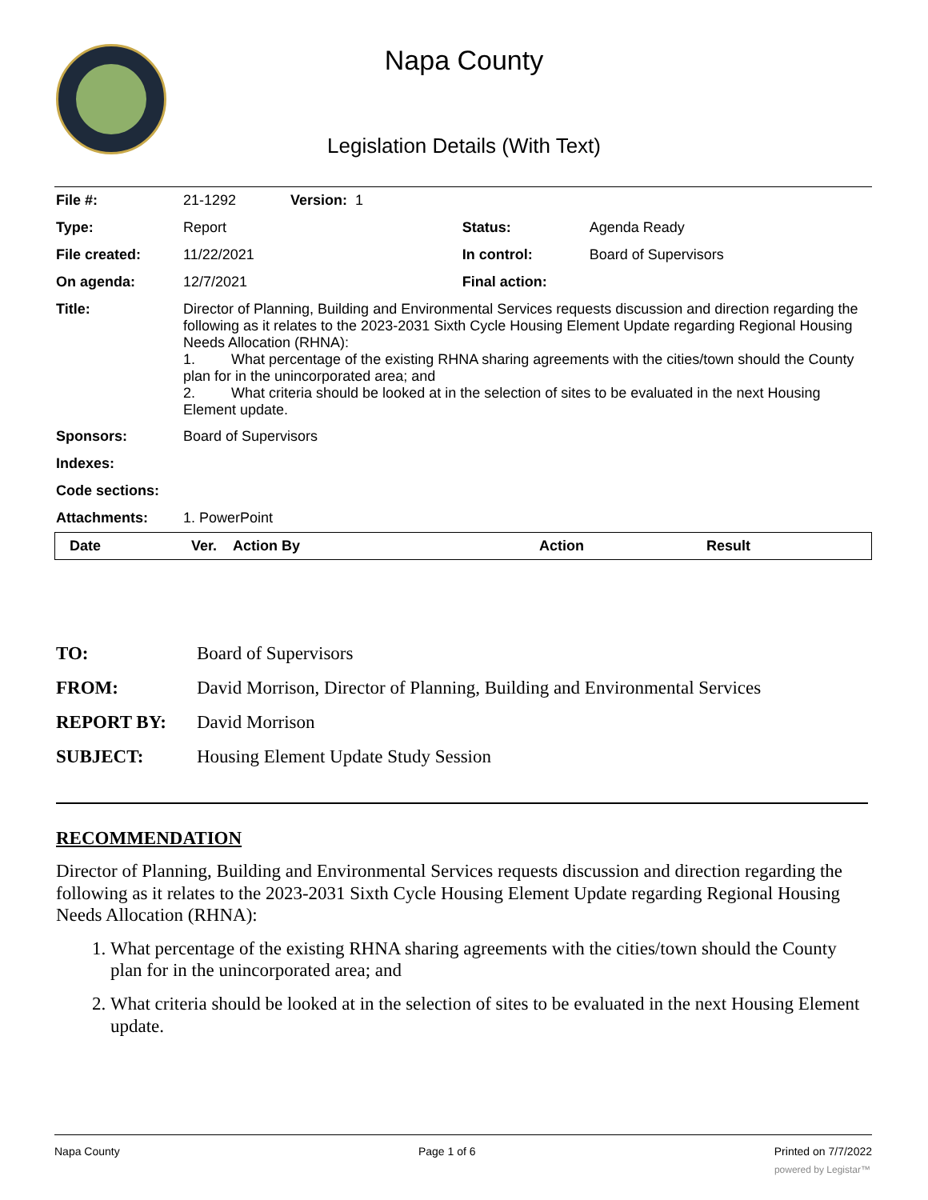Napa County
Legislation Details (With Text)
| File #: | 21-1292 | Version: 1 | | |
| Type: | Report | | Status: | Agenda Ready |
| File created: | 11/22/2021 | | In control: | Board of Supervisors |
| On agenda: | 12/7/2021 | | Final action: | |
| Title: | Director of Planning, Building and Environmental Services requests discussion and direction regarding the following as it relates to the 2023-2031 Sixth Cycle Housing Element Update regarding Regional Housing Needs Allocation (RHNA): 1. What percentage of the existing RHNA sharing agreements with the cities/town should the County plan for in the unincorporated area; and 2. What criteria should be looked at in the selection of sites to be evaluated in the next Housing Element update. | | | |
| Sponsors: | Board of Supervisors | | | |
| Indexes: | | | | |
| Code sections: | | | | |
| Attachments: | 1. PowerPoint | | | |
| Date | Ver. | Action By | Action | Result |
| --- | --- | --- | --- | --- |
| TO: | Board of Supervisors |
| FROM: | David Morrison, Director of Planning, Building and Environmental Services |
| REPORT BY: | David Morrison |
| SUBJECT: | Housing Element Update Study Session |
RECOMMENDATION
Director of Planning, Building and Environmental Services requests discussion and direction regarding the following as it relates to the 2023-2031 Sixth Cycle Housing Element Update regarding Regional Housing Needs Allocation (RHNA):
1. What percentage of the existing RHNA sharing agreements with the cities/town should the County plan for in the unincorporated area; and
2. What criteria should be looked at in the selection of sites to be evaluated in the next Housing Element update.
Napa County Page 1 of 6 Printed on 7/7/2022
powered by Legistar™